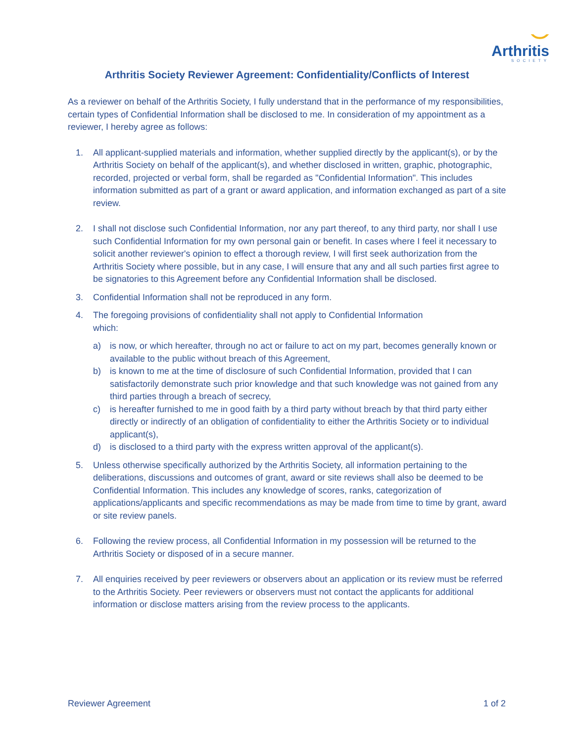⌣
Arthritis
SOCIETY
Arthritis Society Reviewer Agreement: Confidentiality/Conflicts of Interest
As a reviewer on behalf of the Arthritis Society, I fully understand that in the performance of my responsibilities, certain types of Confidential Information shall be disclosed to me. In consideration of my appointment as a reviewer, I hereby agree as follows:
1. All applicant-supplied materials and information, whether supplied directly by the applicant(s), or by the Arthritis Society on behalf of the applicant(s), and whether disclosed in written, graphic, photographic, recorded, projected or verbal form, shall be regarded as "Confidential Information". This includes information submitted as part of a grant or award application, and information exchanged as part of a site review.
2. I shall not disclose such Confidential Information, nor any part thereof, to any third party, nor shall I use such Confidential Information for my own personal gain or benefit. In cases where I feel it necessary to solicit another reviewer's opinion to effect a thorough review, I will first seek authorization from the Arthritis Society where possible, but in any case, I will ensure that any and all such parties first agree to be signatories to this Agreement before any Confidential Information shall be disclosed.
3. Confidential Information shall not be reproduced in any form.
4. The foregoing provisions of confidentiality shall not apply to Confidential Information
which:
a) is now, or which hereafter, through no act or failure to act on my part, becomes generally known or available to the public without breach of this Agreement,
b) is known to me at the time of disclosure of such Confidential Information, provided that I can satisfactorily demonstrate such prior knowledge and that such knowledge was not gained from any third parties through a breach of secrecy,
c) is hereafter furnished to me in good faith by a third party without breach by that third party either directly or indirectly of an obligation of confidentiality to either the Arthritis Society or to individual applicant(s),
d) is disclosed to a third party with the express written approval of the applicant(s).
5. Unless otherwise specifically authorized by the Arthritis Society, all information pertaining to the deliberations, discussions and outcomes of grant, award or site reviews shall also be deemed to be Confidential Information. This includes any knowledge of scores, ranks, categorization of applications/applicants and specific recommendations as may be made from time to time by grant, award or site review panels.
6. Following the review process, all Confidential Information in my possession will be returned to the Arthritis Society or disposed of in a secure manner.
7. All enquiries received by peer reviewers or observers about an application or its review must be referred to the Arthritis Society. Peer reviewers or observers must not contact the applicants for additional information or disclose matters arising from the review process to the applicants.
Reviewer Agreement 1 of 2